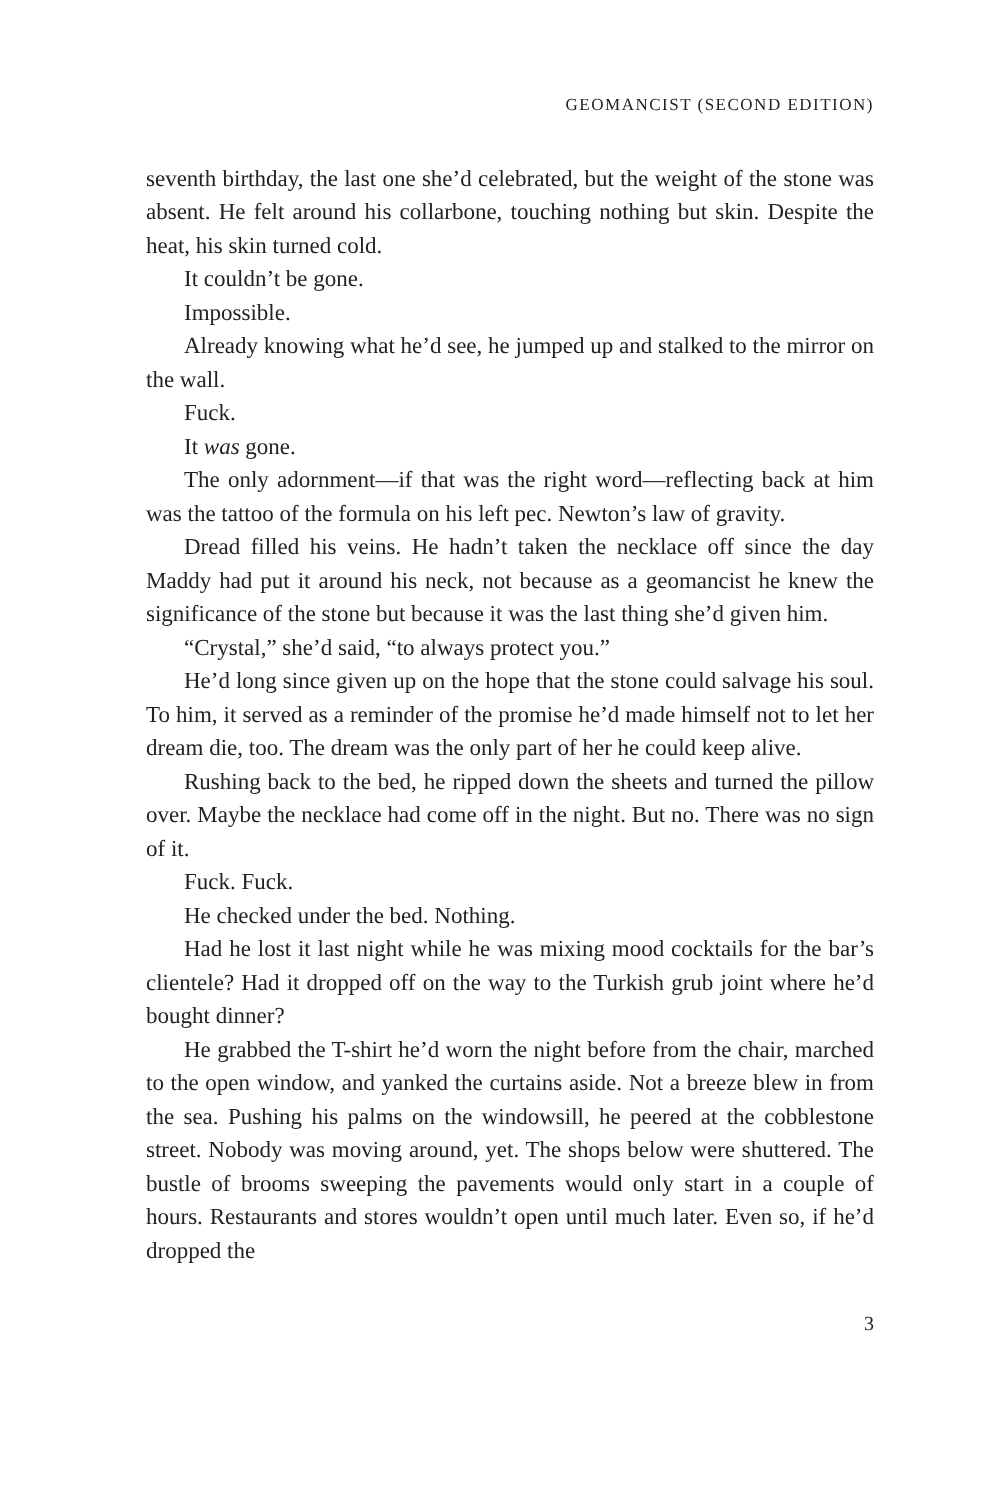GEOMANCIST (SECOND EDITION)
seventh birthday, the last one she’d celebrated, but the weight of the stone was absent. He felt around his collarbone, touching nothing but skin. Despite the heat, his skin turned cold.
It couldn’t be gone.
Impossible.
Already knowing what he’d see, he jumped up and stalked to the mirror on the wall.
Fuck.
It was gone.
The only adornment—if that was the right word—reflecting back at him was the tattoo of the formula on his left pec. Newton’s law of gravity.
Dread filled his veins. He hadn’t taken the necklace off since the day Maddy had put it around his neck, not because as a geomancist he knew the significance of the stone but because it was the last thing she’d given him.
“Crystal,” she’d said, “to always protect you.”
He’d long since given up on the hope that the stone could salvage his soul. To him, it served as a reminder of the promise he’d made himself not to let her dream die, too. The dream was the only part of her he could keep alive.
Rushing back to the bed, he ripped down the sheets and turned the pillow over. Maybe the necklace had come off in the night. But no. There was no sign of it.
Fuck. Fuck.
He checked under the bed. Nothing.
Had he lost it last night while he was mixing mood cocktails for the bar’s clientele? Had it dropped off on the way to the Turkish grub joint where he’d bought dinner?
He grabbed the T-shirt he’d worn the night before from the chair, marched to the open window, and yanked the curtains aside. Not a breeze blew in from the sea. Pushing his palms on the windowsill, he peered at the cobblestone street. Nobody was moving around, yet. The shops below were shuttered. The bustle of brooms sweeping the pavements would only start in a couple of hours. Restaurants and stores wouldn’t open until much later. Even so, if he’d dropped the
3